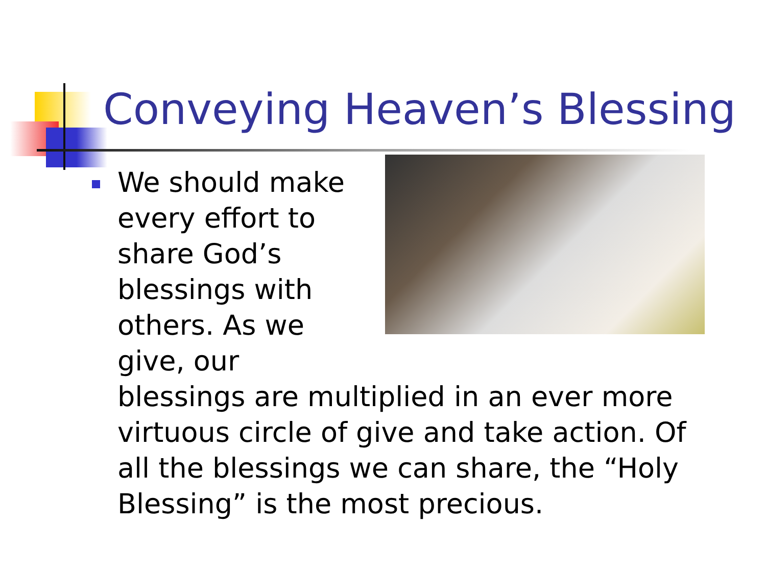Conveying Heaven’s Blessing
We should make every effort to share God’s blessings with others. As we give, our blessings are multiplied in an ever more virtuous circle of give and take action. Of all the blessings we can share, the “Holy Blessing” is the most precious.